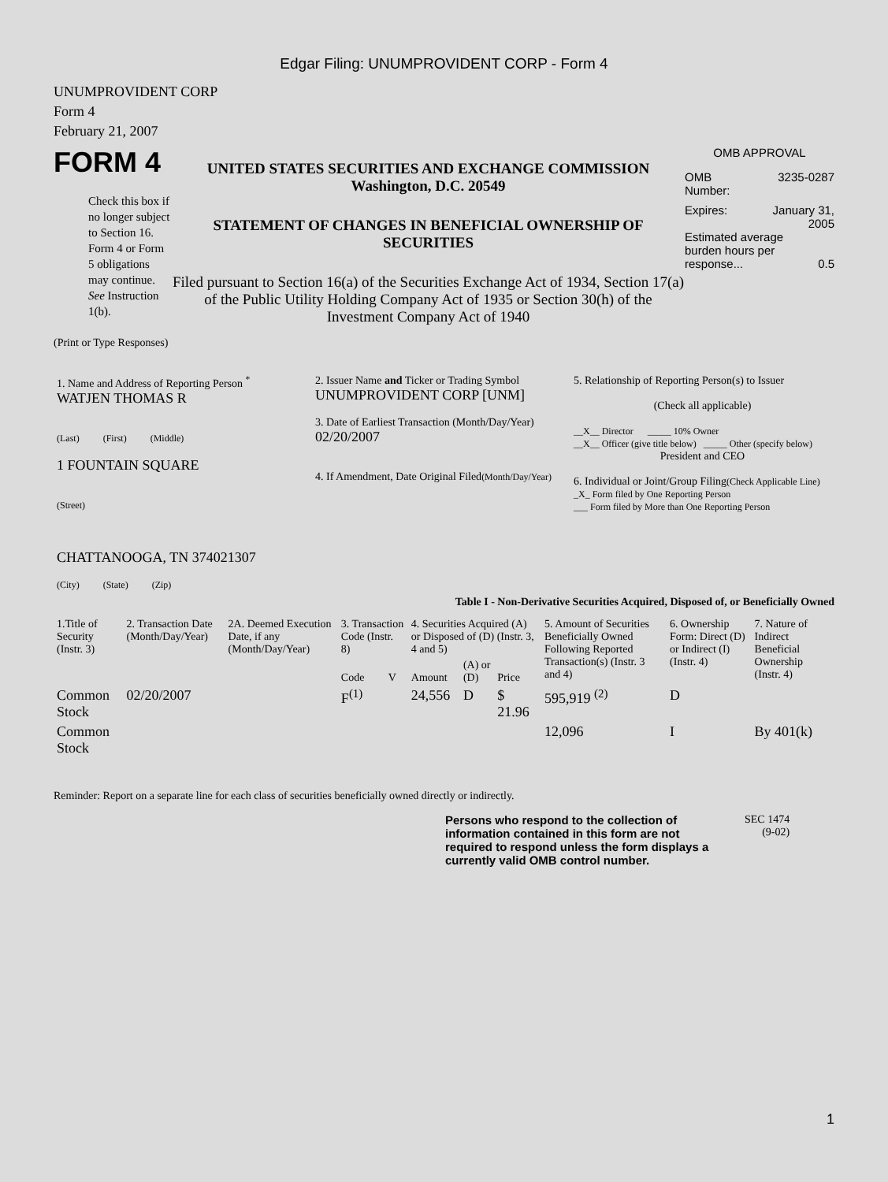Edgar Filing: UNUMPROVIDENT CORP - Form 4
UNUMPROVIDENT CORP
Form 4
February 21, 2007
FORM 4
Check this box if no longer subject to Section 16. Form 4 or Form 5 obligations may continue. See Instruction 1(b).
UNITED STATES SECURITIES AND EXCHANGE COMMISSION
Washington, D.C. 20549
STATEMENT OF CHANGES IN BENEFICIAL OWNERSHIP OF SECURITIES
Filed pursuant to Section 16(a) of the Securities Exchange Act of 1934, Section 17(a) of the Public Utility Holding Company Act of 1935 or Section 30(h) of the Investment Company Act of 1940
OMB APPROVAL
OMB
Number: 3235-0287
Expires: January 31,
2005
Estimated average burden hours per response... 0.5
(Print or Type Responses)
| 1. Name and Address of Reporting Person <sup>*</sup> WATJEN THOMAS R (Last) (First) (Middle) 1 FOUNTAIN SQUARE (Street) CHATTANOOGA, TN 374021307 (City) (State) (Zip) | 2. Issuer Name and Ticker or Trading Symbol UNUMPROVIDENT CORP [UNM] 3. Date of Earliest Transaction (Month/Day/Year) 02/20/2007 4. If Amendment, Date Original Filed (Month/Day/Year) | 5. Relationship of Reporting Person(s) to Issuer (Check all applicable) __X__ Director _____ 10% Owner __X__ Officer (give title below) _____ Other (specify below) President and CEO 6. Individual or Joint/Group Filing (Check Applicable Line) _X_ Form filed by One Reporting Person ___ Form filed by More than One Reporting Person |
Table I - Non-Derivative Securities Acquired, Disposed of, or Beneficially Owned
| 1.Title of Security (Instr. 3) | 2. Transaction Date (Month/Day/Year) | 2A. Deemed Execution Date, if any (Month/Day/Year) | 3. Transaction Code (Instr. 8) | | 4. Securities Acquired (A) or Disposed of (D) (Instr. 3, 4 and 5) | | | 5. Amount of Securities Beneficially Owned Following Reported Transaction(s) (Instr. 3 and 4) | 6. Ownership Form: Direct (D) or Indirect (I) (Instr. 4) | 7. Nature of Indirect Beneficial Ownership (Instr. 4) |
| --- | --- | --- | --- | --- | --- | --- | --- | --- | --- | --- |
| | | | Code | V | Amount | (A) or (D) | Price | | | |
| Common Stock | 02/20/2007 | | F<sup>(1)</sup> | | 24,556 | D | $ 21.96 | 595,919 <sup>(2)</sup> | D | |
| Common Stock | | | | | | | | 12,096 | I | By 401(k) |
Reminder: Report on a separate line for each class of securities beneficially owned directly or indirectly.
Persons who respond to the collection of information contained in this form are not required to respond unless the form displays a currently valid OMB control number.
SEC 1474
(9-02)
1